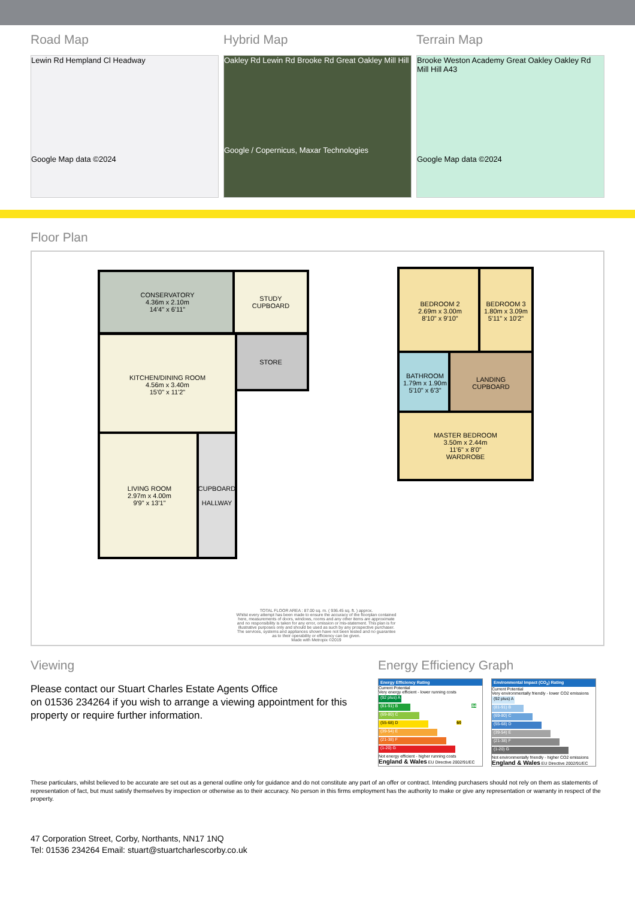Road Map
Lewin Rd Hempland Cl Headway
Google Map data ©2024
Hybrid Map
Oakley Rd Lewin Rd Brooke Rd Great Oakley Mill Hill
Google / Copernicus, Maxar Technologies
Terrain Map
Brooke Weston Academy Great Oakley Oakley Rd Mill Hill A43
Google Map data ©2024
Floor Plan
CONSERVATORY
4.36m x 2.10m
14'4" x 6'11"
STUDY
CUPBOARD
STORE
KITCHEN/DINING ROOM
4.56m x 3.40m
15'0" x 11'2"
LIVING ROOM
2.97m x 4.00m
9'9" x 13'1"
CUPBOARD
HALLWAY
BEDROOM 2
2.69m x 3.00m
8'10" x 9'10"
BEDROOM 3
1.80m x 3.09m
5'11" x 10'2"
BATHROOM
1.79m x 1.90m
5'10" x 6'3"
LANDING
CUPBOARD
MASTER BEDROOM
3.50m x 2.44m
11'6" x 8'0"
WARDROBE
TOTAL FLOOR AREA : 87.00 sq. m. ( 936.45 sq. ft. ) approx.
Whilst every attempt has been made to ensure the accuracy of the floorplan contained here, measurements of doors, windows, rooms and any other items are approximate and no responsibility is taken for any error, omission or mis-statement. This plan is for illustrative purposes only and should be used as such by any prospective purchaser. The services, systems and appliances shown have not been tested and no guarantee as to their operability or efficiency can be given.
Made with Metropix ©2019
Viewing
Please contact our Stuart Charles Estate Agents Office
on 01536 234264 if you wish to arrange a viewing appointment for this property or require further information.
Energy Efficiency Graph
Energy Efficiency Rating
Current Potential
Very energy efficient - lower running costs
(92 plus) A
(81-91) B 84
(69-80) C
(55-68) D 60
(39-54) E
(21-38) F
(1-20) G
Not energy efficient - higher running costs
England & Wales EU Directive 2002/91/EC
Environmental Impact (CO<sub>2</sub>) Rating
Current Potential
Very environmentally friendly - lower CO2 emissions
(92 plus) A
(81-91) B
(69-80) C
(55-68) D
(39-54) E
(21-38) F
(1-20) G
Not environmentally friendly - higher CO2 emissions
England & Wales EU Directive 2002/91/EC
These particulars, whilst believed to be accurate are set out as a general outline only for guidance and do not constitute any part of an offer or contract. Intending purchasers should not rely on them as statements of representation of fact, but must satisfy themselves by inspection or otherwise as to their accuracy. No person in this firms employment has the authority to make or give any representation or warranty in respect of the property.
47 Corporation Street, Corby, Northants, NN17 1NQ
Tel: 01536 234264 Email: stuart@stuartcharlescorby.co.uk